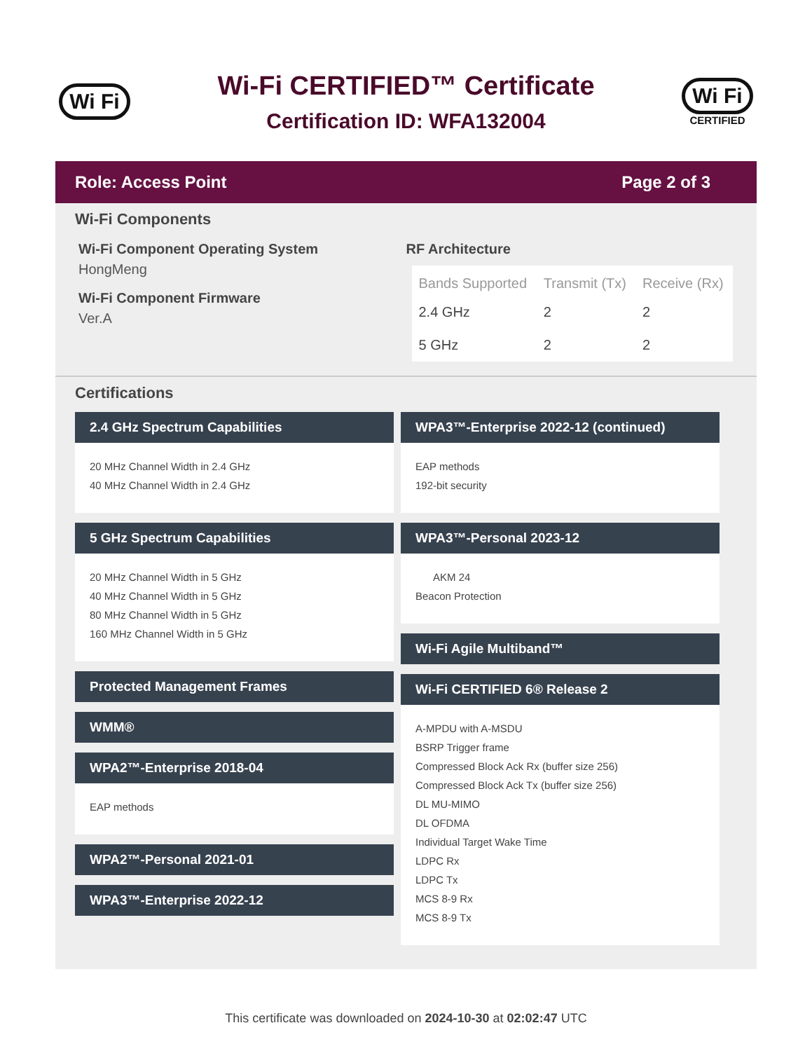Wi Fi
Wi-Fi CERTIFIED™ Certificate
Certification ID: WFA132004
Wi Fi
CERTIFIED
Role: Access Point Page 2 of 3
Wi-Fi Components
Wi-Fi Component Operating System
HongMeng
Wi-Fi Component Firmware
Ver.A
RF Architecture
| Bands Supported | Transmit (Tx) | Receive (Rx) |
| --- | --- | --- |
| 2.4 GHz | 2 | 2 |
| 5 GHz | 2 | 2 |
Certifications
2.4 GHz Spectrum Capabilities
20 MHz Channel Width in 2.4 GHz
40 MHz Channel Width in 2.4 GHz
5 GHz Spectrum Capabilities
20 MHz Channel Width in 5 GHz
40 MHz Channel Width in 5 GHz
80 MHz Channel Width in 5 GHz
160 MHz Channel Width in 5 GHz
Protected Management Frames
WMM®
WPA2™-Enterprise 2018-04
EAP methods
WPA2™-Personal 2021-01
WPA3™-Enterprise 2022-12
WPA3™-Enterprise 2022-12 (continued)
EAP methods
192-bit security
WPA3™-Personal 2023-12
AKM 24
Beacon Protection
Wi-Fi Agile Multiband™
Wi-Fi CERTIFIED 6® Release 2
A-MPDU with A-MSDU
BSRP Trigger frame
Compressed Block Ack Rx (buffer size 256)
Compressed Block Ack Tx (buffer size 256)
DL MU-MIMO
DL OFDMA
Individual Target Wake Time
LDPC Rx
LDPC Tx
MCS 8-9 Rx
MCS 8-9 Tx
This certificate was downloaded on 2024-10-30 at 02:02:47 UTC